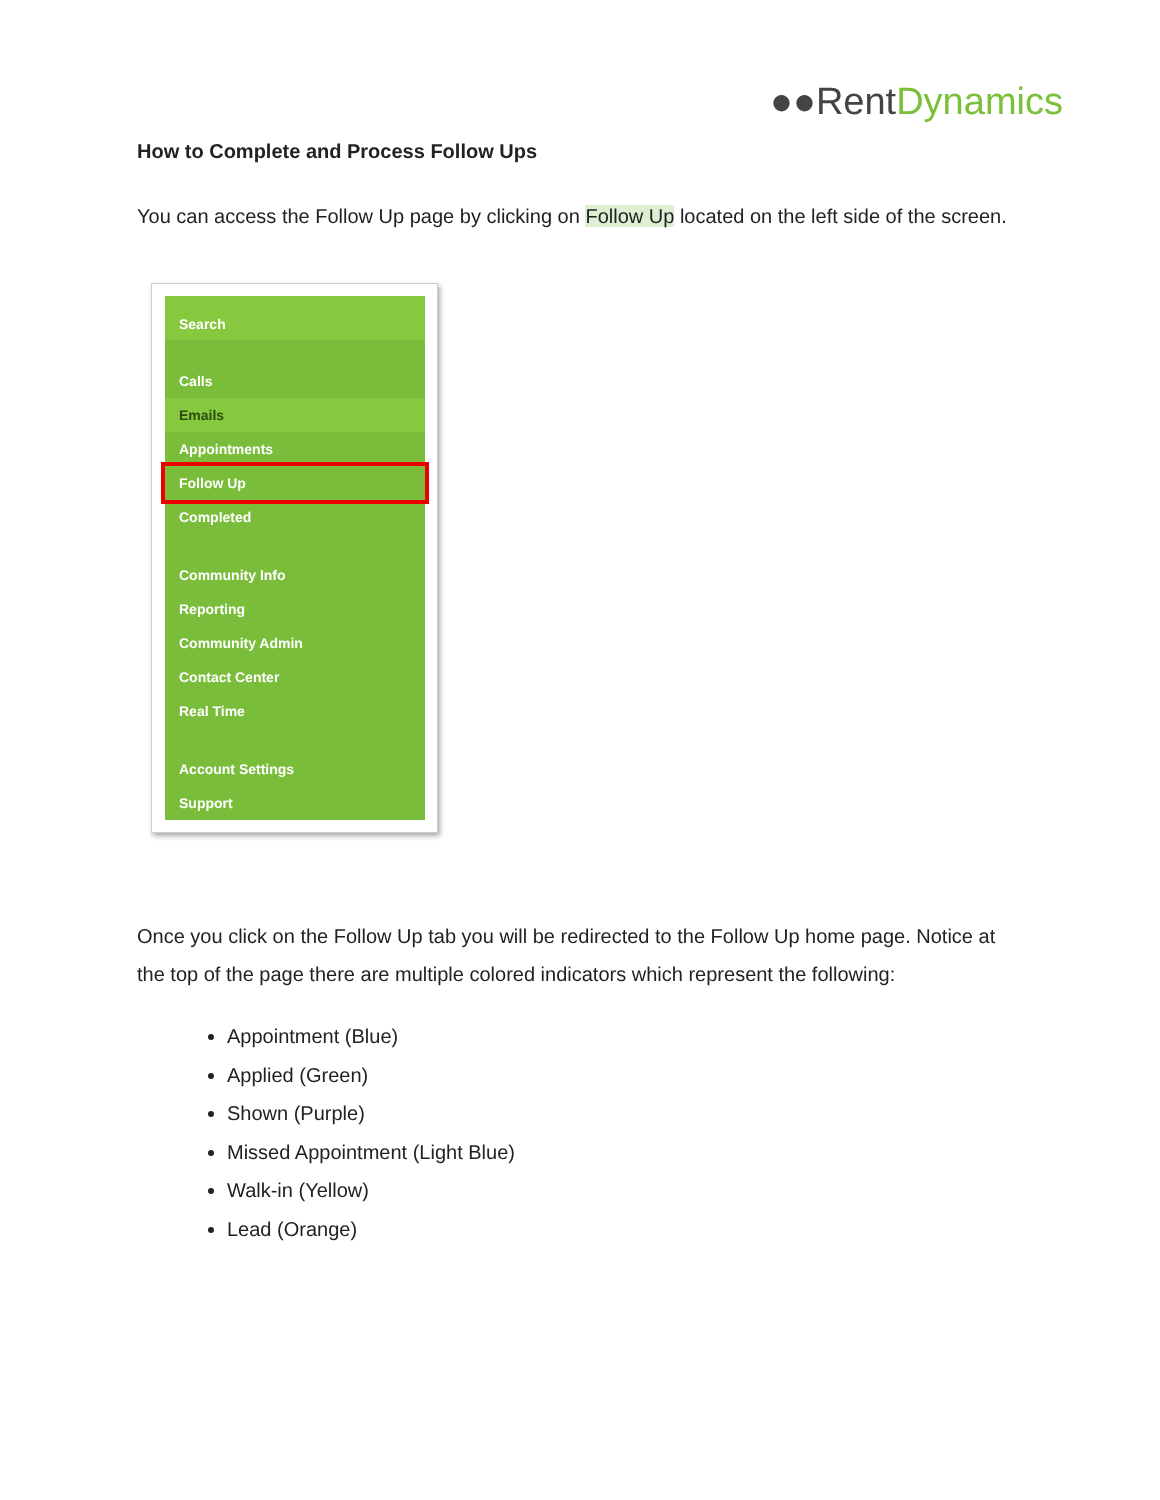●●Rent Dynamics
How to Complete and Process Follow Ups
You can access the Follow Up page by clicking on Follow Up located on the left side of the screen.
Search
Calls
Emails
Appointments
Follow Up
Completed
Community Info
Reporting
Community Admin
Contact Center
Real Time
Account Settings
Support
Once you click on the Follow Up tab you will be redirected to the Follow Up home page. Notice at the top of the page there are multiple colored indicators which represent the following:
Appointment (Blue)
Applied (Green)
Shown (Purple)
Missed Appointment (Light Blue)
Walk-in (Yellow)
Lead (Orange)